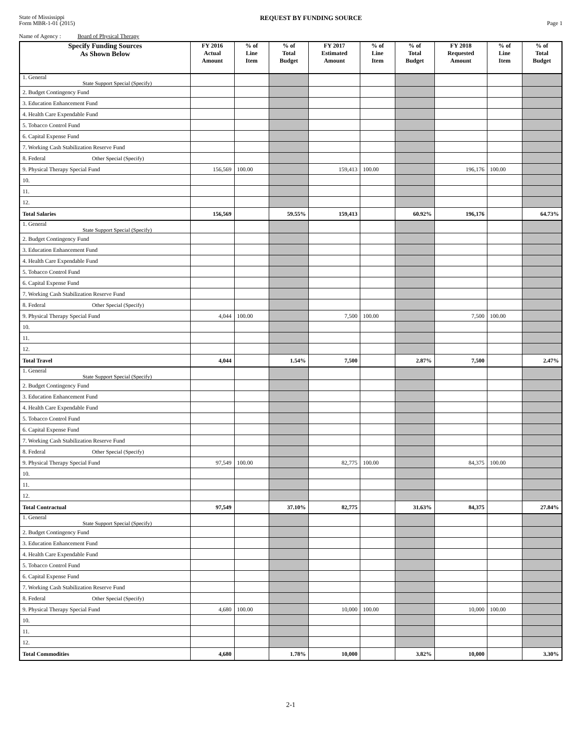State of Mississippi
Form MBR-1-01 (2015)
REQUEST BY FUNDING SOURCE
Page 1
Name of Agency : Board of Physical Therapy
| Specify Funding Sources As Shown Below | FY 2016 Actual Amount | % of Line Item | % of Total Budget | FY 2017 Estimated Amount | % of Line Item | % of Total Budget | FY 2018 Requested Amount | % of Line Item | % of Total Budget |
| --- | --- | --- | --- | --- | --- | --- | --- | --- | --- |
| 1. General State Support Special (Specify) | | | | | | | | | |
| 2. Budget Contingency Fund | | | | | | | | | |
| 3. Education Enhancement Fund | | | | | | | | | |
| 4. Health Care Expendable Fund | | | | | | | | | |
| 5. Tobacco Control Fund | | | | | | | | | |
| 6. Capital Expense Fund | | | | | | | | | |
| 7. Working Cash Stabilization Reserve Fund | | | | | | | | | |
| 8. Federal Other Special (Specify) | | | | | | | | | |
| 9. Physical Therapy Special Fund | 156,569 | 100.00 | | 159,413 | 100.00 | | 196,176 | 100.00 | |
| 10. | | | | | | | | | |
| 11. | | | | | | | | | |
| 12. | | | | | | | | | |
| Total Salaries | 156,569 | | 59.55% | 159,413 | | 60.92% | 196,176 | | 64.73% |
| 1. General State Support Special (Specify) | | | | | | | | | |
| 2. Budget Contingency Fund | | | | | | | | | |
| 3. Education Enhancement Fund | | | | | | | | | |
| 4. Health Care Expendable Fund | | | | | | | | | |
| 5. Tobacco Control Fund | | | | | | | | | |
| 6. Capital Expense Fund | | | | | | | | | |
| 7. Working Cash Stabilization Reserve Fund | | | | | | | | | |
| 8. Federal Other Special (Specify) | | | | | | | | | |
| 9. Physical Therapy Special Fund | 4,044 | 100.00 | | 7,500 | 100.00 | | 7,500 | 100.00 | |
| 10. | | | | | | | | | |
| 11. | | | | | | | | | |
| 12. | | | | | | | | | |
| Total Travel | 4,044 | | 1.54% | 7,500 | | 2.87% | 7,500 | | 2.47% |
| 1. General State Support Special (Specify) | | | | | | | | | |
| 2. Budget Contingency Fund | | | | | | | | | |
| 3. Education Enhancement Fund | | | | | | | | | |
| 4. Health Care Expendable Fund | | | | | | | | | |
| 5. Tobacco Control Fund | | | | | | | | | |
| 6. Capital Expense Fund | | | | | | | | | |
| 7. Working Cash Stabilization Reserve Fund | | | | | | | | | |
| 8. Federal Other Special (Specify) | | | | | | | | | |
| 9. Physical Therapy Special Fund | 97,549 | 100.00 | | 82,775 | 100.00 | | 84,375 | 100.00 | |
| 10. | | | | | | | | | |
| 11. | | | | | | | | | |
| 12. | | | | | | | | | |
| Total Contractual | 97,549 | | 37.10% | 82,775 | | 31.63% | 84,375 | | 27.84% |
| 1. General State Support Special (Specify) | | | | | | | | | |
| 2. Budget Contingency Fund | | | | | | | | | |
| 3. Education Enhancement Fund | | | | | | | | | |
| 4. Health Care Expendable Fund | | | | | | | | | |
| 5. Tobacco Control Fund | | | | | | | | | |
| 6. Capital Expense Fund | | | | | | | | | |
| 7. Working Cash Stabilization Reserve Fund | | | | | | | | | |
| 8. Federal Other Special (Specify) | | | | | | | | | |
| 9. Physical Therapy Special Fund | 4,680 | 100.00 | | 10,000 | 100.00 | | 10,000 | 100.00 | |
| 10. | | | | | | | | | |
| 11. | | | | | | | | | |
| 12. | | | | | | | | | |
| Total Commodities | 4,680 | | 1.78% | 10,000 | | 3.82% | 10,000 | | 3.30% |
2-1